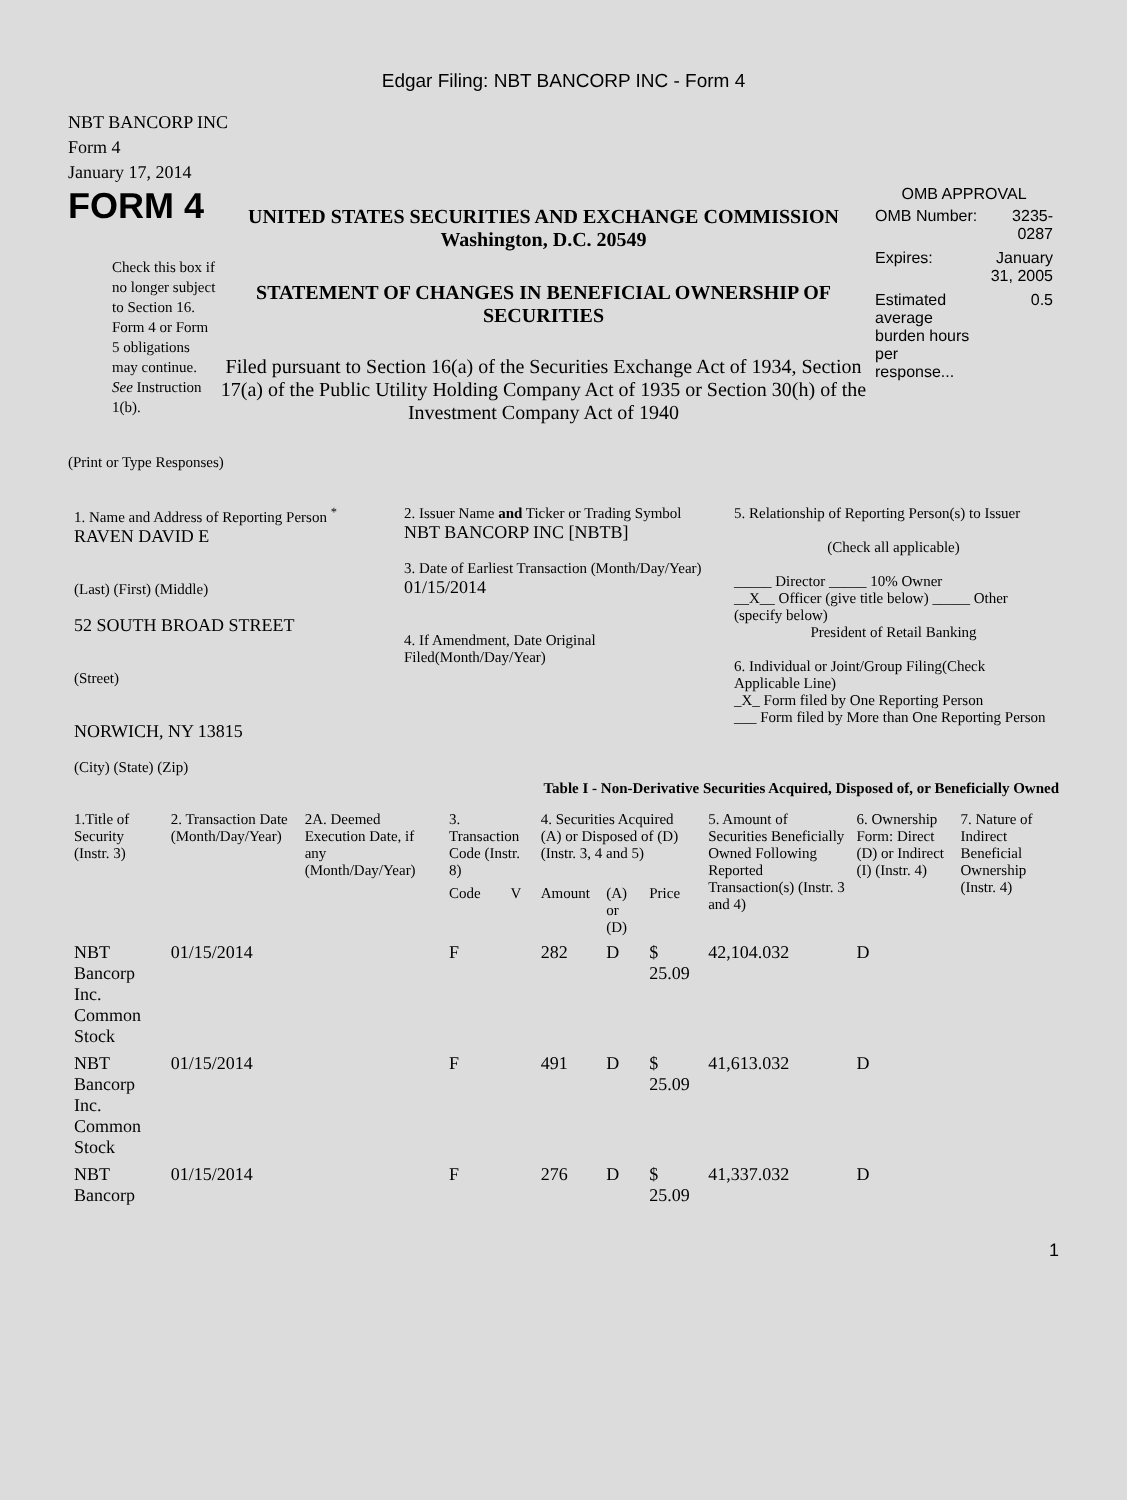Edgar Filing: NBT BANCORP INC - Form 4
NBT BANCORP INC
Form 4
January 17, 2014
FORM 4
Check this box if no longer subject to Section 16. Form 4 or Form 5 obligations may continue. See Instruction 1(b).
UNITED STATES SECURITIES AND EXCHANGE COMMISSION
Washington, D.C. 20549
STATEMENT OF CHANGES IN BENEFICIAL OWNERSHIP OF SECURITIES
Filed pursuant to Section 16(a) of the Securities Exchange Act of 1934, Section 17(a) of the Public Utility Holding Company Act of 1935 or Section 30(h) of the Investment Company Act of 1940
OMB APPROVAL
| OMB Number: | 3235-0287 |
| Expires: | January 31, 2005 |
| Estimated average burden hours per response... | 0.5 |
(Print or Type Responses)
| 1. Name and Address of Reporting Person <sup>*</sup> RAVEN DAVID E (Last) (First) (Middle) 52 SOUTH BROAD STREET (Street) NORWICH, NY 13815 (City) (State) (Zip) | 2. Issuer Name and Ticker or Trading Symbol NBT BANCORP INC [NBTB] 3. Date of Earliest Transaction (Month/Day/Year) 01/15/2014 4. If Amendment, Date Original Filed(Month/Day/Year) | 5. Relationship of Reporting Person(s) to Issuer (Check all applicable) _____ Director _____ 10% Owner __X__ Officer (give title below) _____ Other (specify below) President of Retail Banking 6. Individual or Joint/Group Filing(Check Applicable Line) _X_ Form filed by One Reporting Person ___ Form filed by More than One Reporting Person |
Table I - Non-Derivative Securities Acquired, Disposed of, or Beneficially Owned
| 1.Title of Security (Instr. 3) | 2. Transaction Date (Month/Day/Year) | 2A. Deemed Execution Date, if any (Month/Day/Year) | 3. Transaction Code (Instr. 8) | | 4. Securities Acquired (A) or Disposed of (D) (Instr. 3, 4 and 5) | | | 5. Amount of Securities Beneficially Owned Following Reported Transaction(s) (Instr. 3 and 4) | 6. Ownership Form: Direct (D) or Indirect (I) (Instr. 4) | 7. Nature of Indirect Beneficial Ownership (Instr. 4) |
| --- | --- | --- | --- | --- | --- | --- | --- | --- | --- | --- |
| | | | Code | V | Amount | (A) or (D) | Price | | | |
| NBT Bancorp Inc. Common Stock | 01/15/2014 | | F | | 282 | D | $ 25.09 | 42,104.032 | D | |
| NBT Bancorp Inc. Common Stock | 01/15/2014 | | F | | 491 | D | $ 25.09 | 41,613.032 | D | |
| NBT Bancorp | 01/15/2014 | | F | | 276 | D | $ 25.09 | 41,337.032 | D | |
1